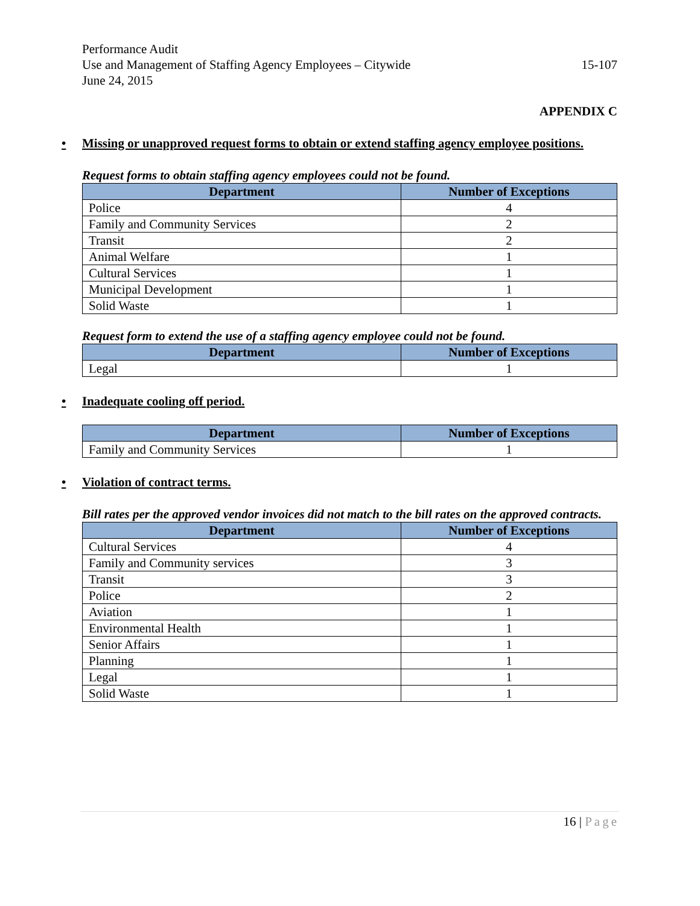Performance Audit
Use and Management of Staffing Agency Employees – Citywide 15-107
June 24, 2015
APPENDIX C
• Missing or unapproved request forms to obtain or extend staffing agency employee positions.
Request forms to obtain staffing agency employees could not be found.
| Department | Number of Exceptions |
| --- | --- |
| Police | 4 |
| Family and Community Services | 2 |
| Transit | 2 |
| Animal Welfare | 1 |
| Cultural Services | 1 |
| Municipal Development | 1 |
| Solid Waste | 1 |
Request form to extend the use of a staffing agency employee could not be found.
| Department | Number of Exceptions |
| --- | --- |
| Legal | 1 |
• Inadequate cooling off period.
| Department | Number of Exceptions |
| --- | --- |
| Family and Community Services | 1 |
• Violation of contract terms.
Bill rates per the approved vendor invoices did not match to the bill rates on the approved contracts.
| Department | Number of Exceptions |
| --- | --- |
| Cultural Services | 4 |
| Family and Community services | 3 |
| Transit | 3 |
| Police | 2 |
| Aviation | 1 |
| Environmental Health | 1 |
| Senior Affairs | 1 |
| Planning | 1 |
| Legal | 1 |
| Solid Waste | 1 |
16 | Page